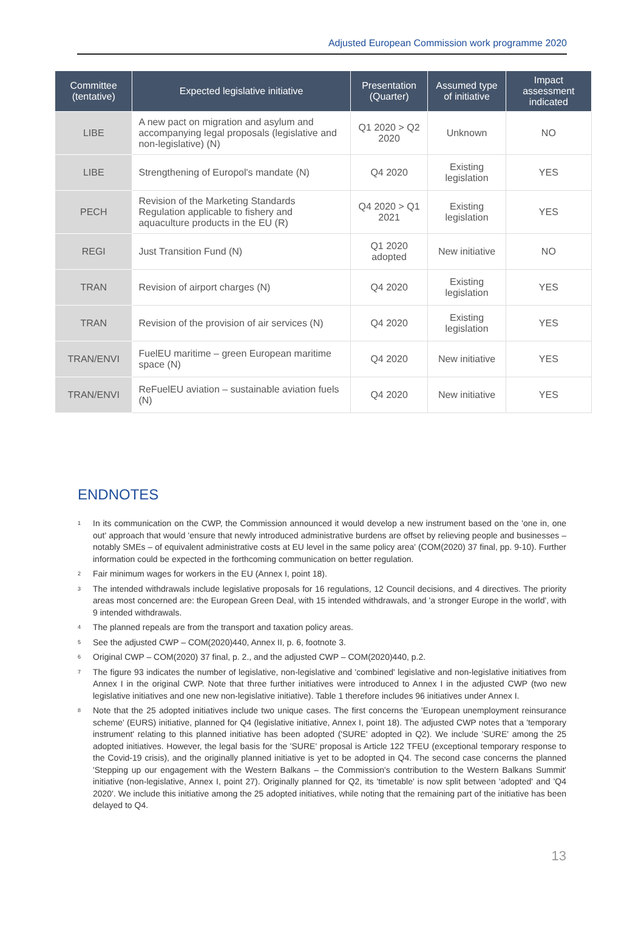Adjusted European Commission work programme 2020
| Committee (tentative) | Expected legislative initiative | Presentation (Quarter) | Assumed type of initiative | Impact assessment indicated |
| --- | --- | --- | --- | --- |
| LIBE | A new pact on migration and asylum and accompanying legal proposals (legislative and non-legislative) (N) | Q1 2020 > Q2 2020 | Unknown | NO |
| LIBE | Strengthening of Europol's mandate (N) | Q4 2020 | Existing legislation | YES |
| PECH | Revision of the Marketing Standards Regulation applicable to fishery and aquaculture products in the EU (R) | Q4 2020 > Q1 2021 | Existing legislation | YES |
| REGI | Just Transition Fund (N) | Q1 2020 adopted | New initiative | NO |
| TRAN | Revision of airport charges (N) | Q4 2020 | Existing legislation | YES |
| TRAN | Revision of the provision of air services (N) | Q4 2020 | Existing legislation | YES |
| TRAN/ENVI | FuelEU maritime – green European maritime space (N) | Q4 2020 | New initiative | YES |
| TRAN/ENVI | ReFuelEU aviation – sustainable aviation fuels (N) | Q4 2020 | New initiative | YES |
ENDNOTES
<sup>1</sup> In its communication on the CWP, the Commission announced it would develop a new instrument based on the 'one in, one out' approach that would 'ensure that newly introduced administrative burdens are offset by relieving people and businesses – notably SMEs – of equivalent administrative costs at EU level in the same policy area' (COM(2020) 37 final, pp. 9-10). Further information could be expected in the forthcoming communication on better regulation.
<sup>2</sup> Fair minimum wages for workers in the EU (Annex I, point 18).
<sup>3</sup> The intended withdrawals include legislative proposals for 16 regulations, 12 Council decisions, and 4 directives. The priority areas most concerned are: the European Green Deal, with 15 intended withdrawals, and 'a stronger Europe in the world', with 9 intended withdrawals.
<sup>4</sup> The planned repeals are from the transport and taxation policy areas.
<sup>5</sup> See the adjusted CWP – COM(2020)440, Annex II, p. 6, footnote 3.
<sup>6</sup> Original CWP – COM(2020) 37 final, p. 2., and the adjusted CWP – COM(2020)440, p.2.
<sup>7</sup> The figure 93 indicates the number of legislative, non-legislative and 'combined' legislative and non-legislative initiatives from Annex I in the original CWP. Note that three further initiatives were introduced to Annex I in the adjusted CWP (two new legislative initiatives and one new non-legislative initiative). Table 1 therefore includes 96 initiatives under Annex I.
<sup>8</sup> Note that the 25 adopted initiatives include two unique cases. The first concerns the 'European unemployment reinsurance scheme' (EURS) initiative, planned for Q4 (legislative initiative, Annex I, point 18). The adjusted CWP notes that a 'temporary instrument' relating to this planned initiative has been adopted ('SURE' adopted in Q2). We include 'SURE' among the 25 adopted initiatives. However, the legal basis for the 'SURE' proposal is Article 122 TFEU (exceptional temporary response to the Covid-19 crisis), and the originally planned initiative is yet to be adopted in Q4. The second case concerns the planned 'Stepping up our engagement with the Western Balkans – the Commission's contribution to the Western Balkans Summit' initiative (non-legislative, Annex I, point 27). Originally planned for Q2, its 'timetable' is now split between 'adopted' and 'Q4 2020'. We include this initiative among the 25 adopted initiatives, while noting that the remaining part of the initiative has been delayed to Q4.
13